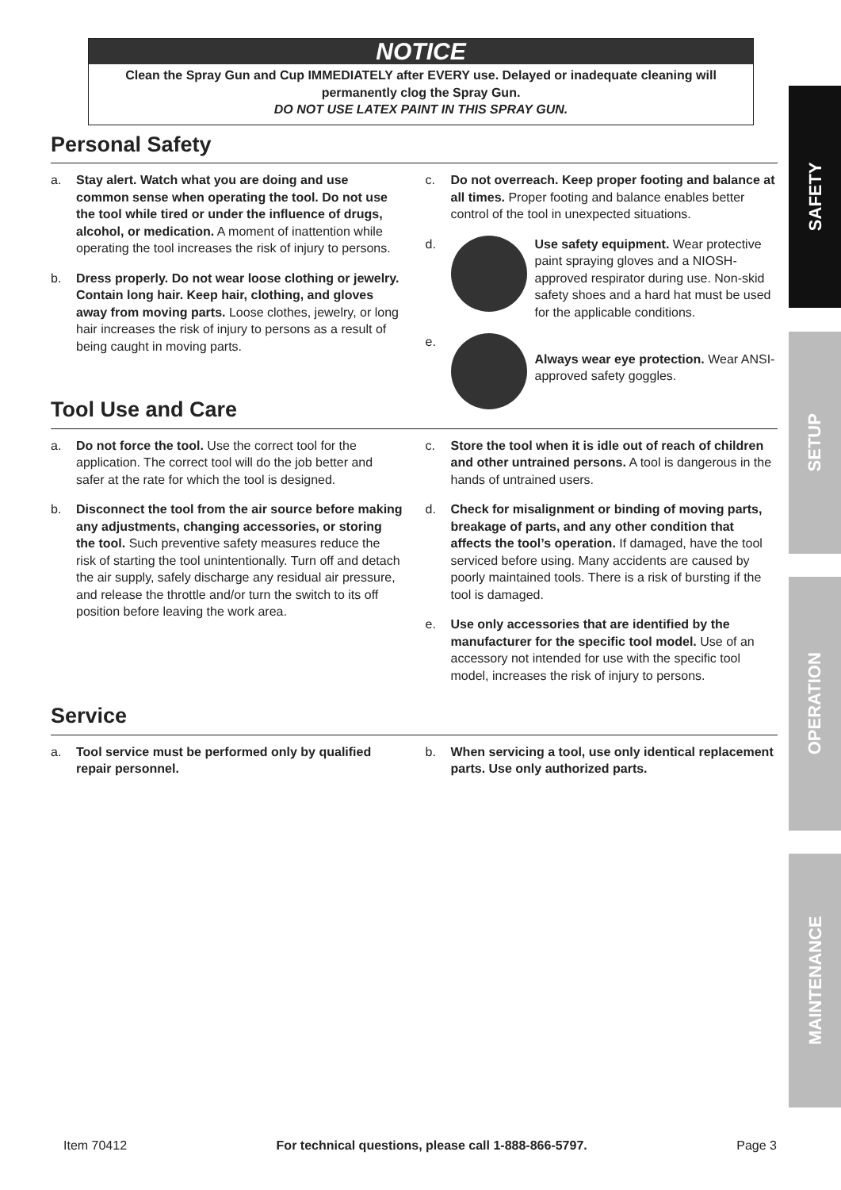SAFETY
SETUP
OPERATION
MAINTENANCE
NOTICE
Clean the Spray Gun and Cup IMMEDIATELY after EVERY use. Delayed or inadequate cleaning will permanently clog the Spray Gun.
DO NOT USE LATEX PAINT IN THIS SPRAY GUN.
Personal Safety
a. Stay alert. Watch what you are doing and use common sense when operating the tool. Do not use the tool while tired or under the influence of drugs, alcohol, or medication. A moment of inattention while operating the tool increases the risk of injury to persons.
b. Dress properly. Do not wear loose clothing or jewelry. Contain long hair. Keep hair, clothing, and gloves away from moving parts. Loose clothes, jewelry, or long hair increases the risk of injury to persons as a result of being caught in moving parts.
c. Do not overreach. Keep proper footing and balance at all times. Proper footing and balance enables better control of the tool in unexpected situations.
d. Use safety equipment. Wear protective paint spraying gloves and a NIOSH-approved respirator during use. Non-skid safety shoes and a hard hat must be used for the applicable conditions.
e.
Always wear eye protection. Wear ANSI-approved safety goggles.
Tool Use and Care
a. Do not force the tool. Use the correct tool for the application. The correct tool will do the job better and safer at the rate for which the tool is designed.
b. Disconnect the tool from the air source before making any adjustments, changing accessories, or storing the tool. Such preventive safety measures reduce the risk of starting the tool unintentionally. Turn off and detach the air supply, safely discharge any residual air pressure, and release the throttle and/or turn the switch to its off position before leaving the work area.
c. Store the tool when it is idle out of reach of children and other untrained persons. A tool is dangerous in the hands of untrained users.
d. Check for misalignment or binding of moving parts, breakage of parts, and any other condition that affects the tool’s operation. If damaged, have the tool serviced before using. Many accidents are caused by poorly maintained tools. There is a risk of bursting if the tool is damaged.
e. Use only accessories that are identified by the manufacturer for the specific tool model. Use of an accessory not intended for use with the specific tool model, increases the risk of injury to persons.
Service
a. Tool service must be performed only by qualified repair personnel.
b. When servicing a tool, use only identical replacement parts. Use only authorized parts.
Item 70412 For technical questions, please call 1-888-866-5797. Page 3